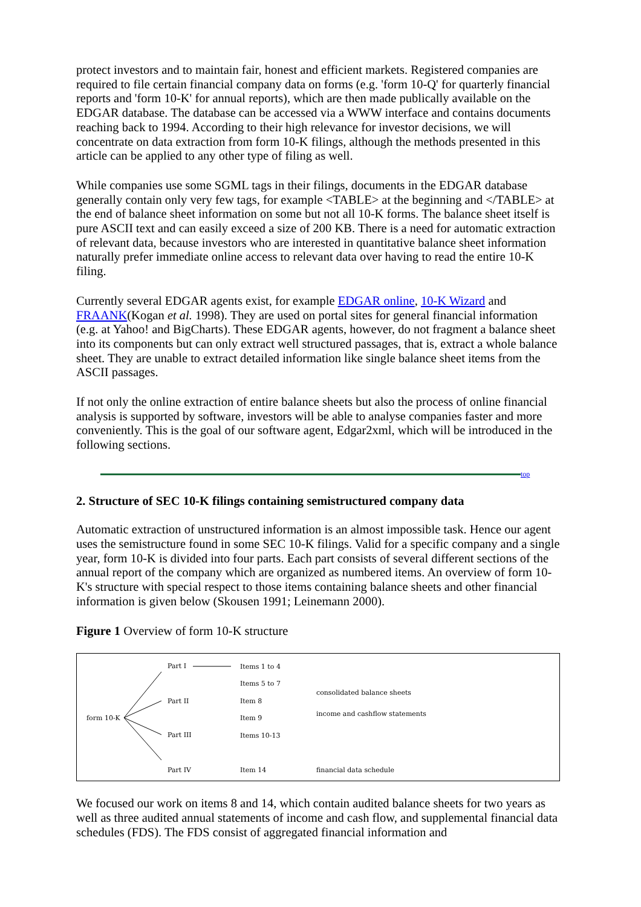protect investors and to maintain fair, honest and efficient markets. Registered companies are required to file certain financial company data on forms (e.g. 'form 10-Q' for quarterly financial reports and 'form 10-K' for annual reports), which are then made publically available on the EDGAR database. The database can be accessed via a WWW interface and contains documents reaching back to 1994. According to their high relevance for investor decisions, we will concentrate on data extraction from form 10-K filings, although the methods presented in this article can be applied to any other type of filing as well.
While companies use some SGML tags in their filings, documents in the EDGAR database generally contain only very few tags, for example <TABLE> at the beginning and </TABLE> at the end of balance sheet information on some but not all 10-K forms. The balance sheet itself is pure ASCII text and can easily exceed a size of 200 KB. There is a need for automatic extraction of relevant data, because investors who are interested in quantitative balance sheet information naturally prefer immediate online access to relevant data over having to read the entire 10-K filing.
Currently several EDGAR agents exist, for example EDGAR online, 10-K Wizard and FRAANK(Kogan et al. 1998). They are used on portal sites for general financial information (e.g. at Yahoo! and BigCharts). These EDGAR agents, however, do not fragment a balance sheet into its components but can only extract well structured passages, that is, extract a whole balance sheet. They are unable to extract detailed information like single balance sheet items from the ASCII passages.
If not only the online extraction of entire balance sheets but also the process of online financial analysis is supported by software, investors will be able to analyse companies faster and more conveniently. This is the goal of our software agent, Edgar2xml, which will be introduced in the following sections.
top
2. Structure of SEC 10-K filings containing semistructured company data
Automatic extraction of unstructured information is an almost impossible task. Hence our agent uses the semistructure found in some SEC 10-K filings. Valid for a specific company and a single year, form 10-K is divided into four parts. Each part consists of several different sections of the annual report of the company which are organized as numbered items. An overview of form 10-K's structure with special respect to those items containing balance sheets and other financial information is given below (Skousen 1991; Leinemann 2000).
Figure 1 Overview of form 10-K structure
form 10-K
Part I
Part II
Part III
Part IV
Items 1 to 4
Items 5 to 7
Item 8
Item 9
Items 10-13
Item 14
consolidated balance sheets
income and cashflow statements
financial data schedule
We focused our work on items 8 and 14, which contain audited balance sheets for two years as well as three audited annual statements of income and cash flow, and supplemental financial data schedules (FDS). The FDS consist of aggregated financial information and